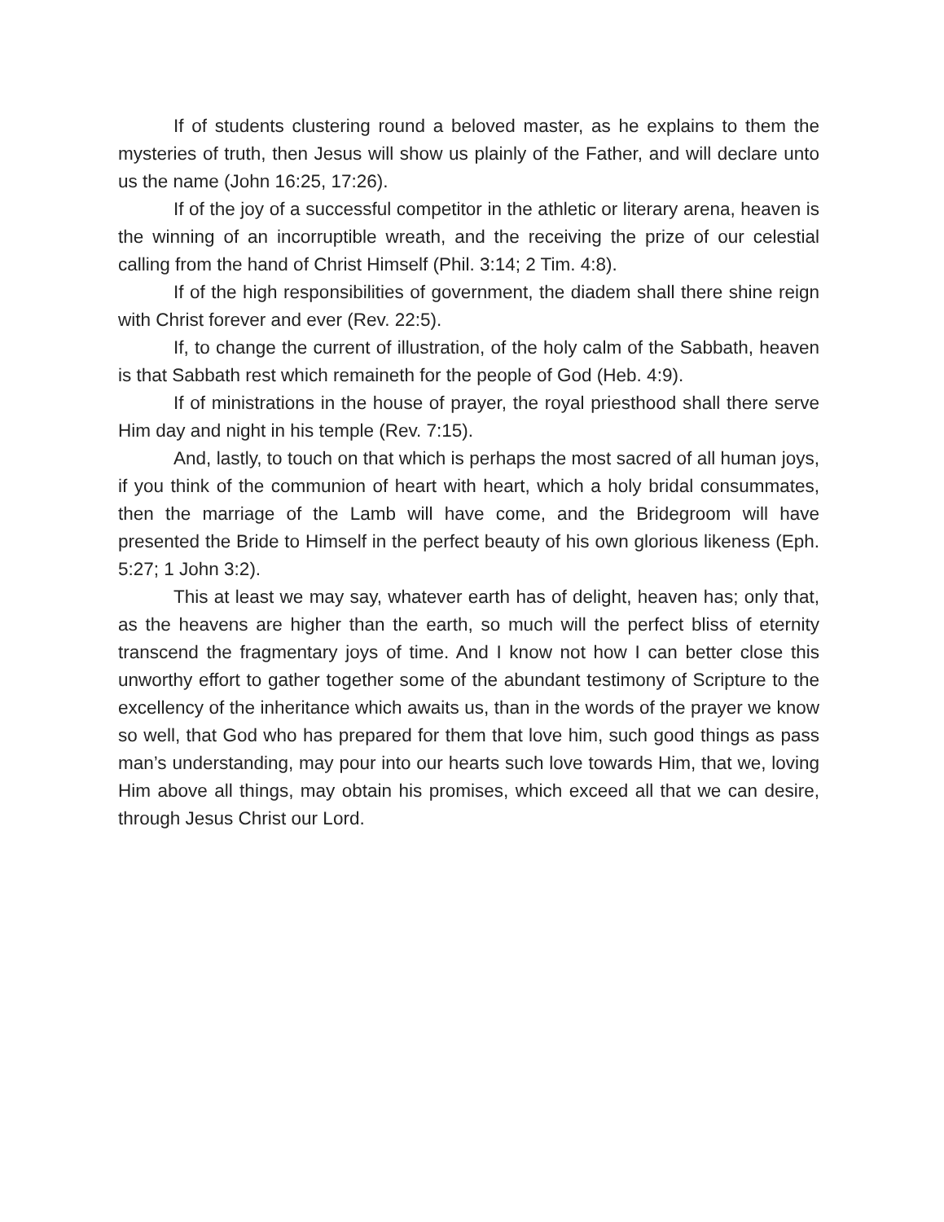If of students clustering round a beloved master, as he explains to them the mysteries of truth, then Jesus will show us plainly of the Father, and will declare unto us the name (John 16:25, 17:26).
If of the joy of a successful competitor in the athletic or literary arena, heaven is the winning of an incorruptible wreath, and the receiving the prize of our celestial calling from the hand of Christ Himself (Phil. 3:14; 2 Tim. 4:8).
If of the high responsibilities of government, the diadem shall there shine reign with Christ forever and ever (Rev. 22:5).
If, to change the current of illustration, of the holy calm of the Sabbath, heaven is that Sabbath rest which remaineth for the people of God (Heb. 4:9).
If of ministrations in the house of prayer, the royal priesthood shall there serve Him day and night in his temple (Rev. 7:15).
And, lastly, to touch on that which is perhaps the most sacred of all human joys, if you think of the communion of heart with heart, which a holy bridal consummates, then the marriage of the Lamb will have come, and the Bridegroom will have presented the Bride to Himself in the perfect beauty of his own glorious likeness (Eph. 5:27; 1 John 3:2).
This at least we may say, whatever earth has of delight, heaven has; only that, as the heavens are higher than the earth, so much will the perfect bliss of eternity transcend the fragmentary joys of time. And I know not how I can better close this unworthy effort to gather together some of the abundant testimony of Scripture to the excellency of the inheritance which awaits us, than in the words of the prayer we know so well, that God who has prepared for them that love him, such good things as pass man’s understanding, may pour into our hearts such love towards Him, that we, loving Him above all things, may obtain his promises, which exceed all that we can desire, through Jesus Christ our Lord.